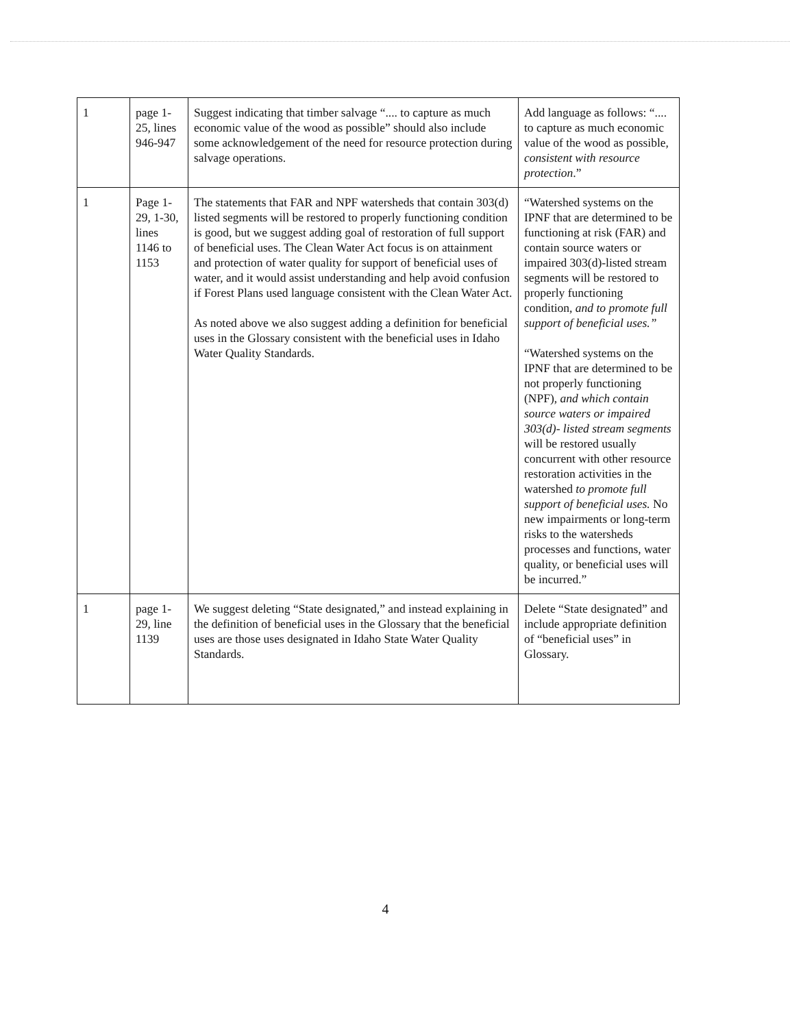| 1 | page 1-25, lines 946-947 | Suggest indicating that timber salvage “.... to capture as much economic value of the wood as possible” should also include some acknowledgement of the need for resource protection during salvage operations. | Add language as follows: “.... to capture as much economic value of the wood as possible, consistent with resource protection .” |
| 1 | Page 1-29, 1-30, lines 1146 to 1153 | The statements that FAR and NPF watersheds that contain 303(d) listed segments will be restored to properly functioning condition is good, but we suggest adding goal of restoration of full support of beneficial uses. The Clean Water Act focus is on attainment and protection of water quality for support of beneficial uses of water, and it would assist understanding and help avoid confusion if Forest Plans used language consistent with the Clean Water Act. As noted above we also suggest adding a definition for beneficial uses in the Glossary consistent with the beneficial uses in Idaho Water Quality Standards. | “Watershed systems on the IPNF that are determined to be functioning at risk (FAR) and contain source waters or impaired 303(d)-listed stream segments will be restored to properly functioning condition, and to promote full support of beneficial uses.” “Watershed systems on the IPNF that are determined to be not properly functioning (NPF), and which contain source waters or impaired 303(d)- listed stream segments will be restored usually concurrent with other resource restoration activities in the watershed to promote full support of beneficial uses. No new impairments or long-term risks to the watersheds processes and functions, water quality, or beneficial uses will be incurred.” |
| 1 | page 1-29, line 1139 | We suggest deleting “State designated,” and instead explaining in the definition of beneficial uses in the Glossary that the beneficial uses are those uses designated in Idaho State Water Quality Standards. | Delete “State designated” and include appropriate definition of “beneficial uses” in Glossary. |
4